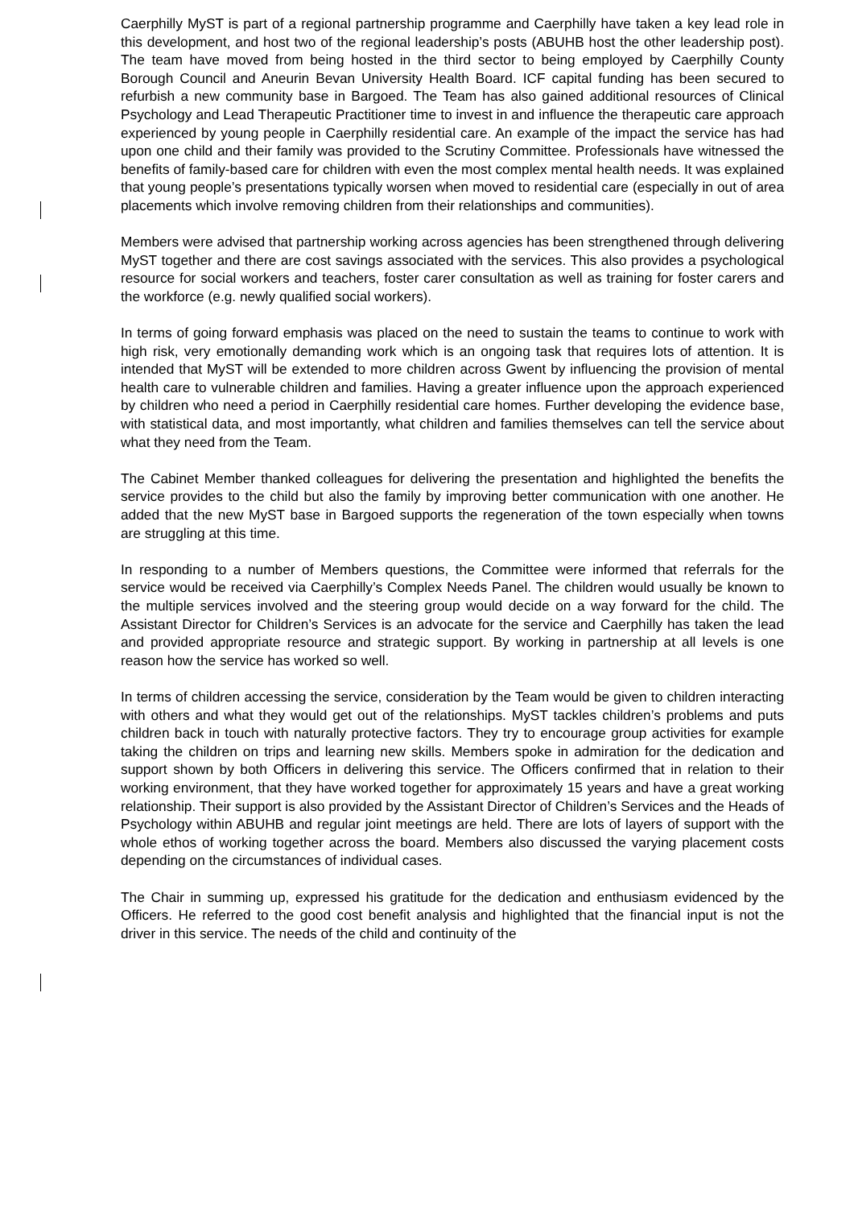Caerphilly MyST is part of a regional partnership programme and Caerphilly have taken a key lead role in this development, and host two of the regional leadership’s posts (ABUHB host the other leadership post). The team have moved from being hosted in the third sector to being employed by Caerphilly County Borough Council and Aneurin Bevan University Health Board. ICF capital funding has been secured to refurbish a new community base in Bargoed. The Team has also gained additional resources of Clinical Psychology and Lead Therapeutic Practitioner time to invest in and influence the therapeutic care approach experienced by young people in Caerphilly residential care. An example of the impact the service has had upon one child and their family was provided to the Scrutiny Committee. Professionals have witnessed the benefits of family-based care for children with even the most complex mental health needs. It was explained that young people’s presentations typically worsen when moved to residential care (especially in out of area placements which involve removing children from their relationships and communities).
Members were advised that partnership working across agencies has been strengthened through delivering MyST together and there are cost savings associated with the services. This also provides a psychological resource for social workers and teachers, foster carer consultation as well as training for foster carers and the workforce (e.g. newly qualified social workers).
In terms of going forward emphasis was placed on the need to sustain the teams to continue to work with high risk, very emotionally demanding work which is an ongoing task that requires lots of attention. It is intended that MyST will be extended to more children across Gwent by influencing the provision of mental health care to vulnerable children and families. Having a greater influence upon the approach experienced by children who need a period in Caerphilly residential care homes. Further developing the evidence base, with statistical data, and most importantly, what children and families themselves can tell the service about what they need from the Team.
The Cabinet Member thanked colleagues for delivering the presentation and highlighted the benefits the service provides to the child but also the family by improving better communication with one another. He added that the new MyST base in Bargoed supports the regeneration of the town especially when towns are struggling at this time.
In responding to a number of Members questions, the Committee were informed that referrals for the service would be received via Caerphilly’s Complex Needs Panel. The children would usually be known to the multiple services involved and the steering group would decide on a way forward for the child. The Assistant Director for Children’s Services is an advocate for the service and Caerphilly has taken the lead and provided appropriate resource and strategic support. By working in partnership at all levels is one reason how the service has worked so well.
In terms of children accessing the service, consideration by the Team would be given to children interacting with others and what they would get out of the relationships. MyST tackles children’s problems and puts children back in touch with naturally protective factors. They try to encourage group activities for example taking the children on trips and learning new skills. Members spoke in admiration for the dedication and support shown by both Officers in delivering this service. The Officers confirmed that in relation to their working environment, that they have worked together for approximately 15 years and have a great working relationship. Their support is also provided by the Assistant Director of Children’s Services and the Heads of Psychology within ABUHB and regular joint meetings are held. There are lots of layers of support with the whole ethos of working together across the board. Members also discussed the varying placement costs depending on the circumstances of individual cases.
The Chair in summing up, expressed his gratitude for the dedication and enthusiasm evidenced by the Officers. He referred to the good cost benefit analysis and highlighted that the financial input is not the driver in this service. The needs of the child and continuity of the